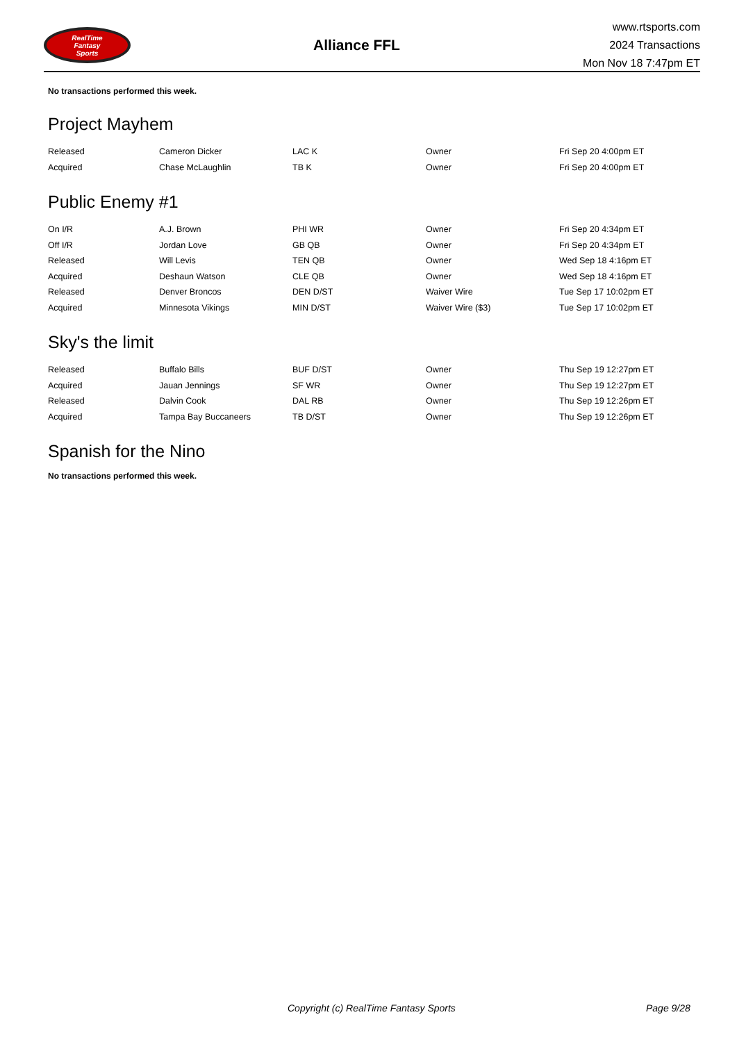RealTime
Fantasy
Sports
Alliance FFL
www.rtsports.com
2024 Transactions
Mon Nov 18 7:47pm ET
No transactions performed this week.
Project Mayhem
| Released | Cameron Dicker | LAC K | Owner | Fri Sep 20 4:00pm ET |
| Acquired | Chase McLaughlin | TB K | Owner | Fri Sep 20 4:00pm ET |
Public Enemy #1
| On I/R | A.J. Brown | PHI WR | Owner | Fri Sep 20 4:34pm ET |
| Off I/R | Jordan Love | GB QB | Owner | Fri Sep 20 4:34pm ET |
| Released | Will Levis | TEN QB | Owner | Wed Sep 18 4:16pm ET |
| Acquired | Deshaun Watson | CLE QB | Owner | Wed Sep 18 4:16pm ET |
| Released | Denver Broncos | DEN D/ST | Waiver Wire | Tue Sep 17 10:02pm ET |
| Acquired | Minnesota Vikings | MIN D/ST | Waiver Wire ($3) | Tue Sep 17 10:02pm ET |
Sky's the limit
| Released | Buffalo Bills | BUF D/ST | Owner | Thu Sep 19 12:27pm ET |
| Acquired | Jauan Jennings | SF WR | Owner | Thu Sep 19 12:27pm ET |
| Released | Dalvin Cook | DAL RB | Owner | Thu Sep 19 12:26pm ET |
| Acquired | Tampa Bay Buccaneers | TB D/ST | Owner | Thu Sep 19 12:26pm ET |
Spanish for the Nino
No transactions performed this week.
Copyright (c) RealTime Fantasy Sports Page 9/28